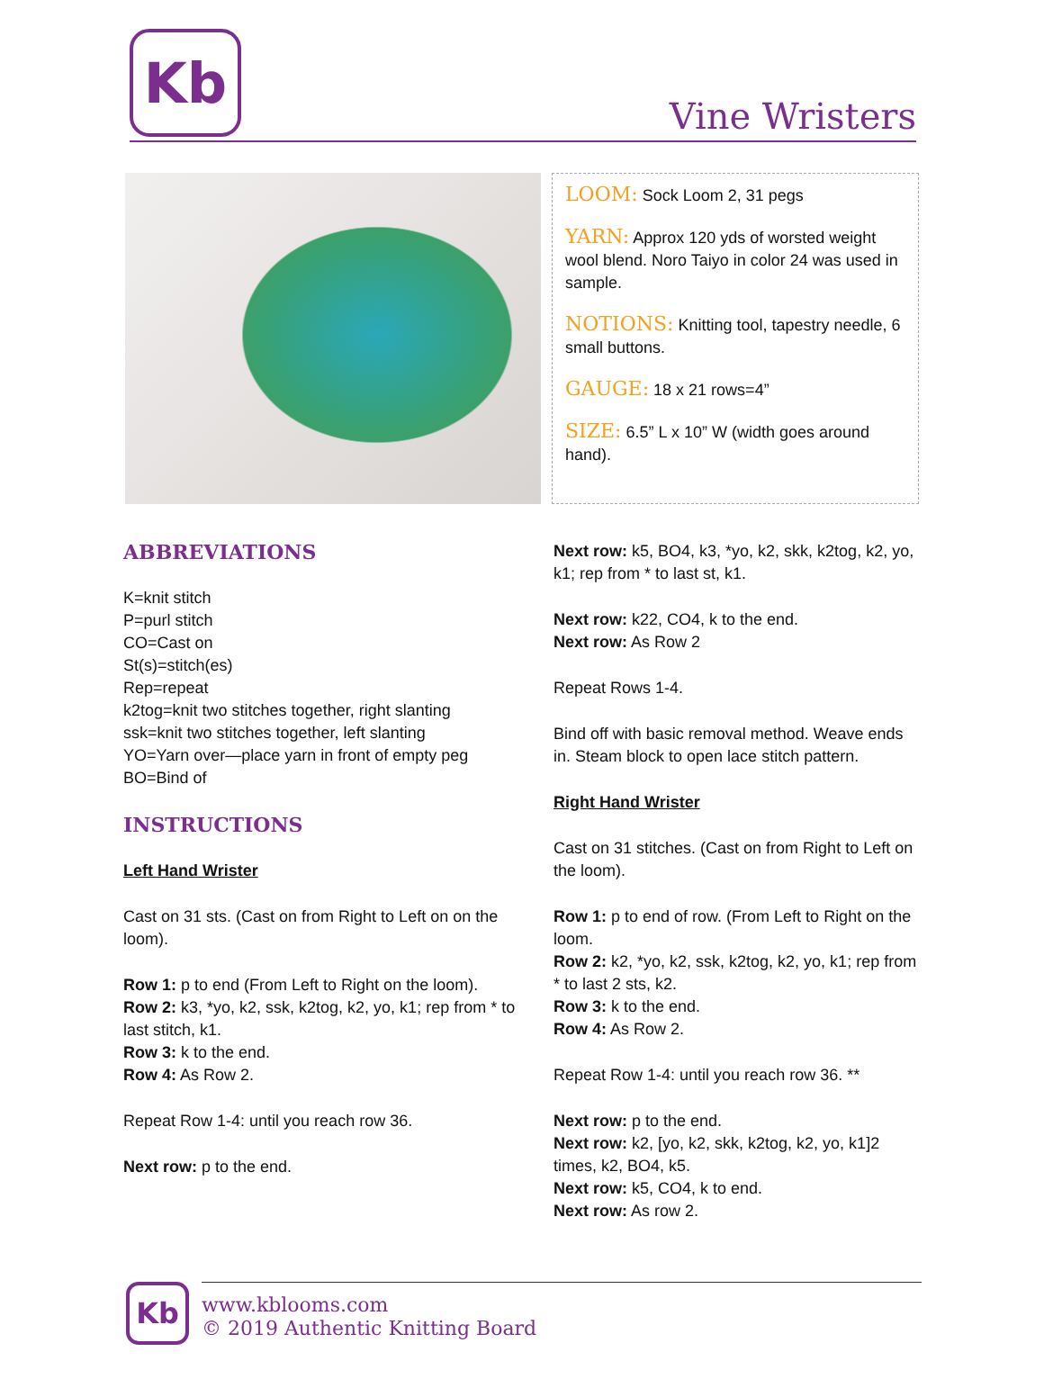Kb
Vine Wristers
LOOM: Sock Loom 2, 31 pegs
YARN: Approx 120 yds of worsted weight wool blend. Noro Taiyo in color 24 was used in sample.
NOTIONS: Knitting tool, tapestry needle, 6 small buttons.
GAUGE: 18 x 21 rows=4”
SIZE: 6.5” L x 10” W (width goes around hand).
ABBREVIATIONS
K=knit stitch
P=purl stitch
CO=Cast on
St(s)=stitch(es)
Rep=repeat
k2tog=knit two stitches together, right slanting
ssk=knit two stitches together, left slanting
YO=Yarn over—place yarn in front of empty peg
BO=Bind of
INSTRUCTIONS
Left Hand Wrister
Cast on 31 sts. (Cast on from Right to Left on on the loom).
Row 1: p to end (From Left to Right on the loom).
Row 2: k3, *yo, k2, ssk, k2tog, k2, yo, k1; rep from * to last stitch, k1.
Row 3: k to the end.
Row 4: As Row 2.
Repeat Row 1-4: until you reach row 36.
Next row: p to the end.
Next row: k5, BO4, k3, *yo, k2, skk, k2tog, k2, yo, k1; rep from * to last st, k1.
Next row: k22, CO4, k to the end.
Next row: As Row 2
Repeat Rows 1-4.
Bind off with basic removal method. Weave ends in. Steam block to open lace stitch pattern.
Right Hand Wrister
Cast on 31 stitches. (Cast on from Right to Left on the loom).
Row 1: p to end of row. (From Left to Right on the loom.
Row 2: k2, *yo, k2, ssk, k2tog, k2, yo, k1; rep from * to last 2 sts, k2.
Row 3: k to the end.
Row 4: As Row 2.
Repeat Row 1-4: until you reach row 36. **
Next row: p to the end.
Next row: k2, [yo, k2, skk, k2tog, k2, yo, k1]2 times, k2, BO4, k5.
Next row: k5, CO4, k to end.
Next row: As row 2.
Kb
www.kblooms.com
© 2019 Authentic Knitting Board